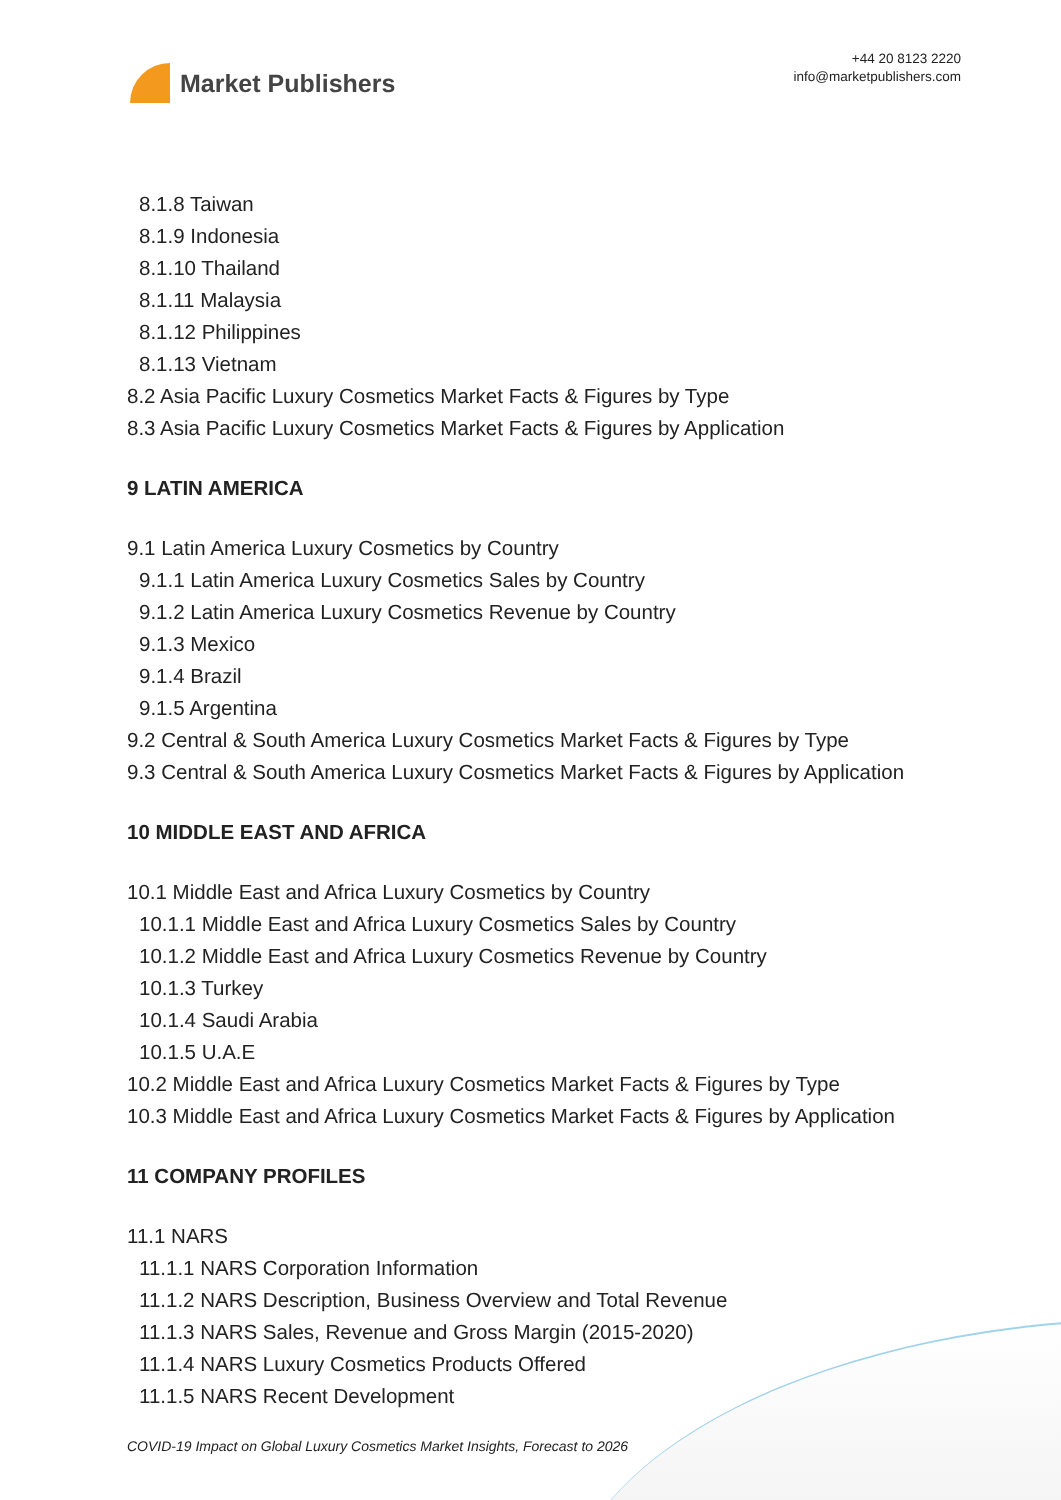Market Publishers
+44 20 8123 2220
info@marketpublishers.com
8.1.8 Taiwan
8.1.9 Indonesia
8.1.10 Thailand
8.1.11 Malaysia
8.1.12 Philippines
8.1.13 Vietnam
8.2 Asia Pacific Luxury Cosmetics Market Facts & Figures by Type
8.3 Asia Pacific Luxury Cosmetics Market Facts & Figures by Application
9 LATIN AMERICA
9.1 Latin America Luxury Cosmetics by Country
9.1.1 Latin America Luxury Cosmetics Sales by Country
9.1.2 Latin America Luxury Cosmetics Revenue by Country
9.1.3 Mexico
9.1.4 Brazil
9.1.5 Argentina
9.2 Central & South America Luxury Cosmetics Market Facts & Figures by Type
9.3 Central & South America Luxury Cosmetics Market Facts & Figures by Application
10 MIDDLE EAST AND AFRICA
10.1 Middle East and Africa Luxury Cosmetics by Country
10.1.1 Middle East and Africa Luxury Cosmetics Sales by Country
10.1.2 Middle East and Africa Luxury Cosmetics Revenue by Country
10.1.3 Turkey
10.1.4 Saudi Arabia
10.1.5 U.A.E
10.2 Middle East and Africa Luxury Cosmetics Market Facts & Figures by Type
10.3 Middle East and Africa Luxury Cosmetics Market Facts & Figures by Application
11 COMPANY PROFILES
11.1 NARS
11.1.1 NARS Corporation Information
11.1.2 NARS Description, Business Overview and Total Revenue
11.1.3 NARS Sales, Revenue and Gross Margin (2015-2020)
11.1.4 NARS Luxury Cosmetics Products Offered
11.1.5 NARS Recent Development
COVID-19 Impact on Global Luxury Cosmetics Market Insights, Forecast to 2026